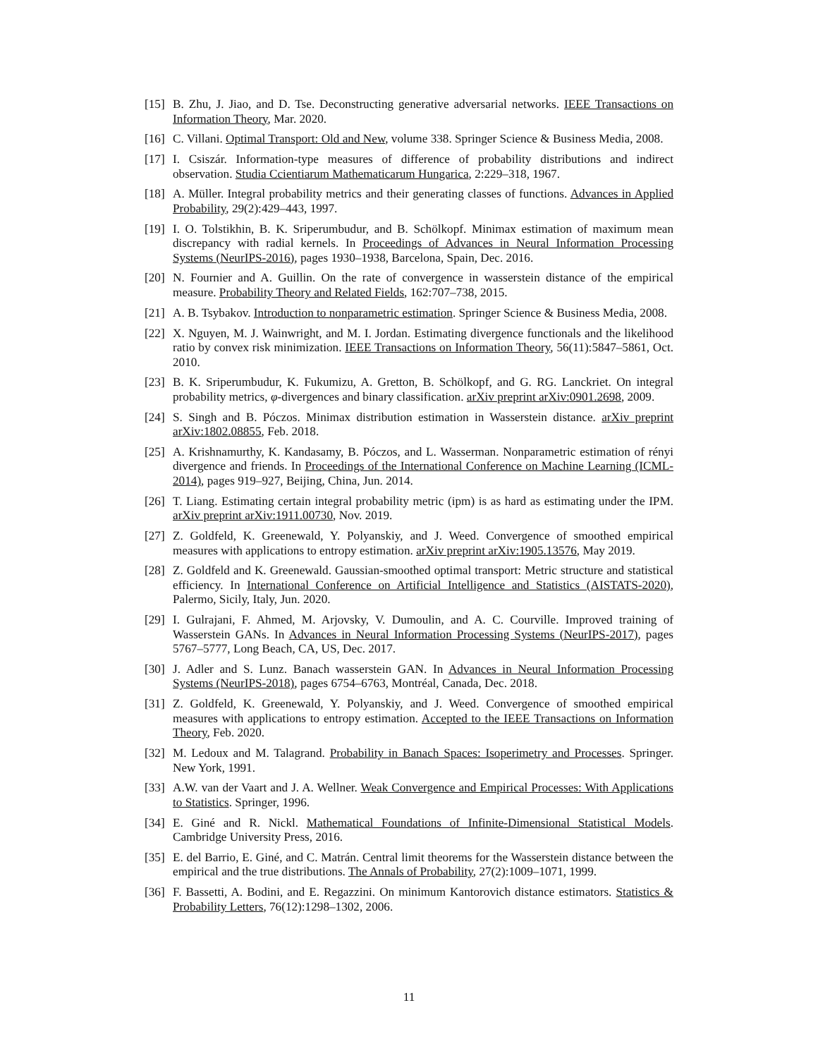[15] B. Zhu, J. Jiao, and D. Tse. Deconstructing generative adversarial networks. IEEE Transactions on Information Theory, Mar. 2020.
[16] C. Villani. Optimal Transport: Old and New, volume 338. Springer Science & Business Media, 2008.
[17] I. Csiszár. Information-type measures of difference of probability distributions and indirect observation. Studia Ccientiarum Mathematicarum Hungarica, 2:229–318, 1967.
[18] A. Müller. Integral probability metrics and their generating classes of functions. Advances in Applied Probability, 29(2):429–443, 1997.
[19] I. O. Tolstikhin, B. K. Sriperumbudur, and B. Schölkopf. Minimax estimation of maximum mean discrepancy with radial kernels. In Proceedings of Advances in Neural Information Processing Systems (NeurIPS-2016), pages 1930–1938, Barcelona, Spain, Dec. 2016.
[20] N. Fournier and A. Guillin. On the rate of convergence in wasserstein distance of the empirical measure. Probability Theory and Related Fields, 162:707–738, 2015.
[21] A. B. Tsybakov. Introduction to nonparametric estimation. Springer Science & Business Media, 2008.
[22] X. Nguyen, M. J. Wainwright, and M. I. Jordan. Estimating divergence functionals and the likelihood ratio by convex risk minimization. IEEE Transactions on Information Theory, 56(11):5847–5861, Oct. 2010.
[23] B. K. Sriperumbudur, K. Fukumizu, A. Gretton, B. Schölkopf, and G. RG. Lanckriet. On integral probability metrics, φ-divergences and binary classification. arXiv preprint arXiv:0901.2698, 2009.
[24] S. Singh and B. Póczos. Minimax distribution estimation in Wasserstein distance. arXiv preprint arXiv:1802.08855, Feb. 2018.
[25] A. Krishnamurthy, K. Kandasamy, B. Póczos, and L. Wasserman. Nonparametric estimation of rényi divergence and friends. In Proceedings of the International Conference on Machine Learning (ICML-2014), pages 919–927, Beijing, China, Jun. 2014.
[26] T. Liang. Estimating certain integral probability metric (ipm) is as hard as estimating under the IPM. arXiv preprint arXiv:1911.00730, Nov. 2019.
[27] Z. Goldfeld, K. Greenewald, Y. Polyanskiy, and J. Weed. Convergence of smoothed empirical measures with applications to entropy estimation. arXiv preprint arXiv:1905.13576, May 2019.
[28] Z. Goldfeld and K. Greenewald. Gaussian-smoothed optimal transport: Metric structure and statistical efficiency. In International Conference on Artificial Intelligence and Statistics (AISTATS-2020), Palermo, Sicily, Italy, Jun. 2020.
[29] I. Gulrajani, F. Ahmed, M. Arjovsky, V. Dumoulin, and A. C. Courville. Improved training of Wasserstein GANs. In Advances in Neural Information Processing Systems (NeurIPS-2017), pages 5767–5777, Long Beach, CA, US, Dec. 2017.
[30] J. Adler and S. Lunz. Banach wasserstein GAN. In Advances in Neural Information Processing Systems (NeurIPS-2018), pages 6754–6763, Montréal, Canada, Dec. 2018.
[31] Z. Goldfeld, K. Greenewald, Y. Polyanskiy, and J. Weed. Convergence of smoothed empirical measures with applications to entropy estimation. Accepted to the IEEE Transactions on Information Theory, Feb. 2020.
[32] M. Ledoux and M. Talagrand. Probability in Banach Spaces: Isoperimetry and Processes. Springer. New York, 1991.
[33] A.W. van der Vaart and J. A. Wellner. Weak Convergence and Empirical Processes: With Applications to Statistics. Springer, 1996.
[34] E. Giné and R. Nickl. Mathematical Foundations of Infinite-Dimensional Statistical Models. Cambridge University Press, 2016.
[35] E. del Barrio, E. Giné, and C. Matrán. Central limit theorems for the Wasserstein distance between the empirical and the true distributions. The Annals of Probability, 27(2):1009–1071, 1999.
[36] F. Bassetti, A. Bodini, and E. Regazzini. On minimum Kantorovich distance estimators. Statistics & Probability Letters, 76(12):1298–1302, 2006.
11